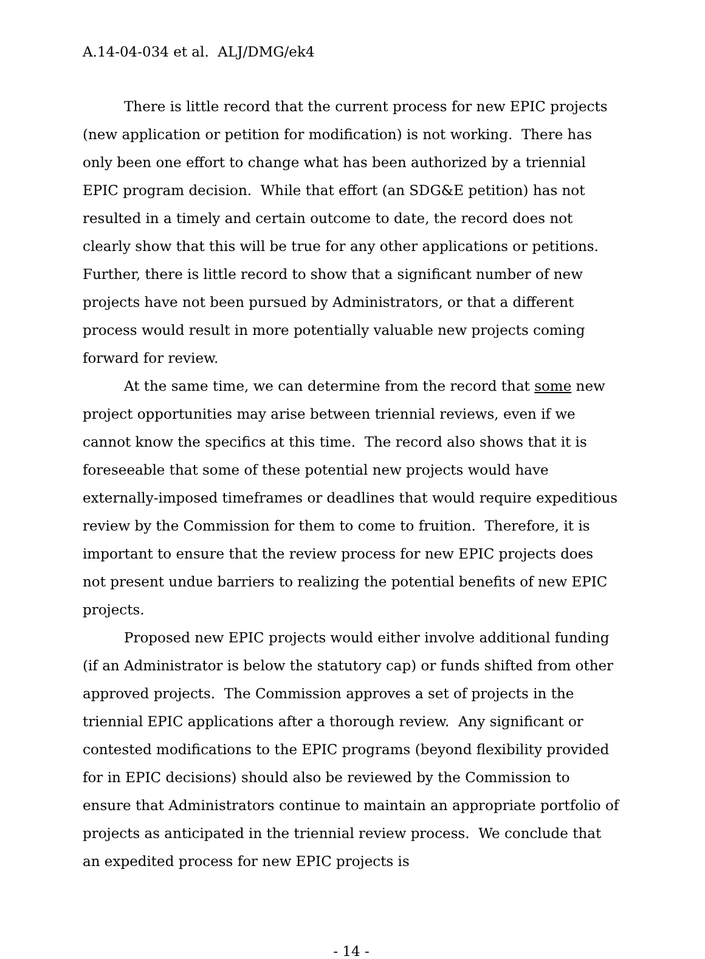A.14-04-034 et al. ALJ/DMG/ek4
There is little record that the current process for new EPIC projects (new application or petition for modification) is not working. There has only been one effort to change what has been authorized by a triennial EPIC program decision. While that effort (an SDG&E petition) has not resulted in a timely and certain outcome to date, the record does not clearly show that this will be true for any other applications or petitions. Further, there is little record to show that a significant number of new projects have not been pursued by Administrators, or that a different process would result in more potentially valuable new projects coming forward for review.
At the same time, we can determine from the record that some new project opportunities may arise between triennial reviews, even if we cannot know the specifics at this time. The record also shows that it is foreseeable that some of these potential new projects would have externally-imposed timeframes or deadlines that would require expeditious review by the Commission for them to come to fruition. Therefore, it is important to ensure that the review process for new EPIC projects does not present undue barriers to realizing the potential benefits of new EPIC projects.
Proposed new EPIC projects would either involve additional funding (if an Administrator is below the statutory cap) or funds shifted from other approved projects. The Commission approves a set of projects in the triennial EPIC applications after a thorough review. Any significant or contested modifications to the EPIC programs (beyond flexibility provided for in EPIC decisions) should also be reviewed by the Commission to ensure that Administrators continue to maintain an appropriate portfolio of projects as anticipated in the triennial review process. We conclude that an expedited process for new EPIC projects is
- 14 -